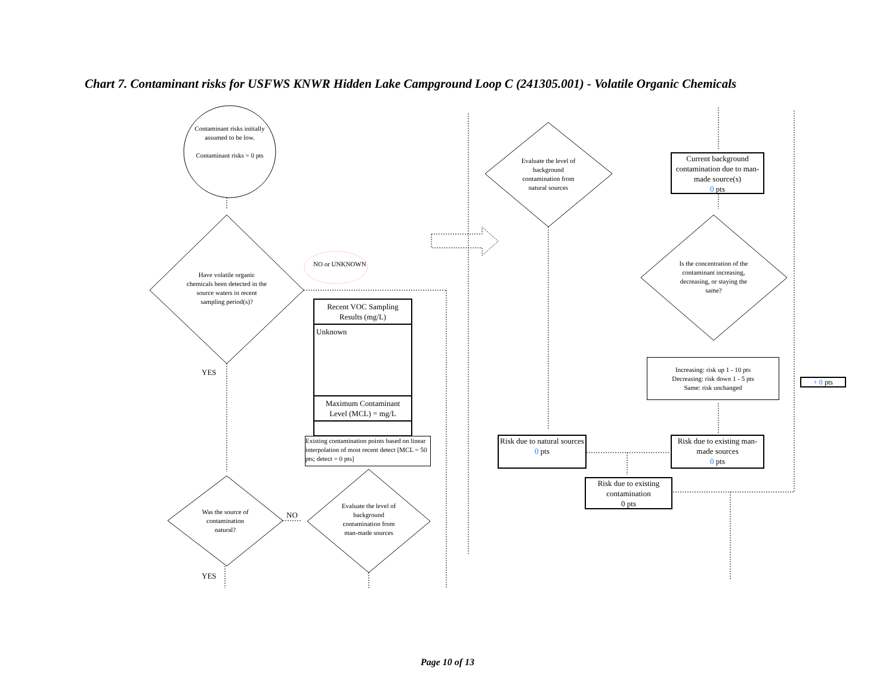Chart 7. Contaminant risks for USFWS KNWR Hidden Lake Campground Loop C (241305.001) - Volatile Organic Chemicals
Contaminant risks initially assumed to be low.
Contaminant risks = 0 pts
Have volatile organic chemicals been detected in the source waters in recent sampling period(s)?
NO or UNKNOWN
Recent VOC Sampling Results (mg/L)
Unknown
Maximum Contaminant Level (MCL) = mg/L
Existing contamination points based on linear interpolation of most recent detect [MCL = 50 pts; detect = 0 pts]
YES
Was the source of contamination natural?
NO
Evaluate the level of background contamination from man-made sources
YES
Evaluate the level of background contamination from natural sources
Current background contamination due to man-made source(s)
0 pts
Is the concentration of the contaminant increasing, decreasing, or staying the same?
Increasing: risk up 1 - 10 pts
Decreasing: risk down 1 - 5 pts
Same: risk unchanged
+ 0 pts
Risk due to natural sources
0 pts
Risk due to existing man-made sources
0 pts
Risk due to existing contamination
0 pts
Page 10 of 13